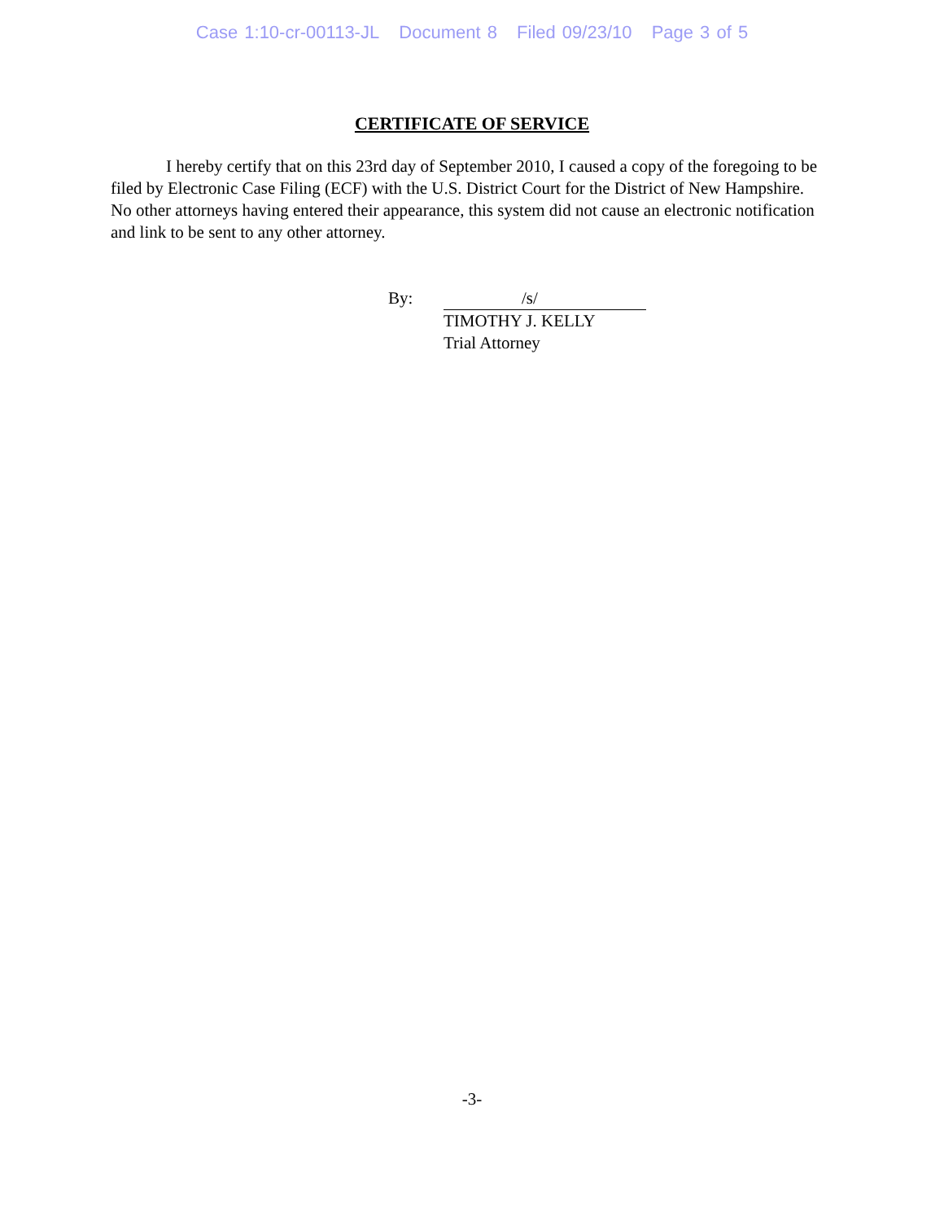Case 1:10-cr-00113-JL Document 8 Filed 09/23/10 Page 3 of 5
CERTIFICATE OF SERVICE
I hereby certify that on this 23rd day of September 2010, I caused a copy of the foregoing to be filed by Electronic Case Filing (ECF) with the U.S. District Court for the District of New Hampshire. No other attorneys having entered their appearance, this system did not cause an electronic notification and link to be sent to any other attorney.
By: /s/
TIMOTHY J. KELLY
Trial Attorney
-3-